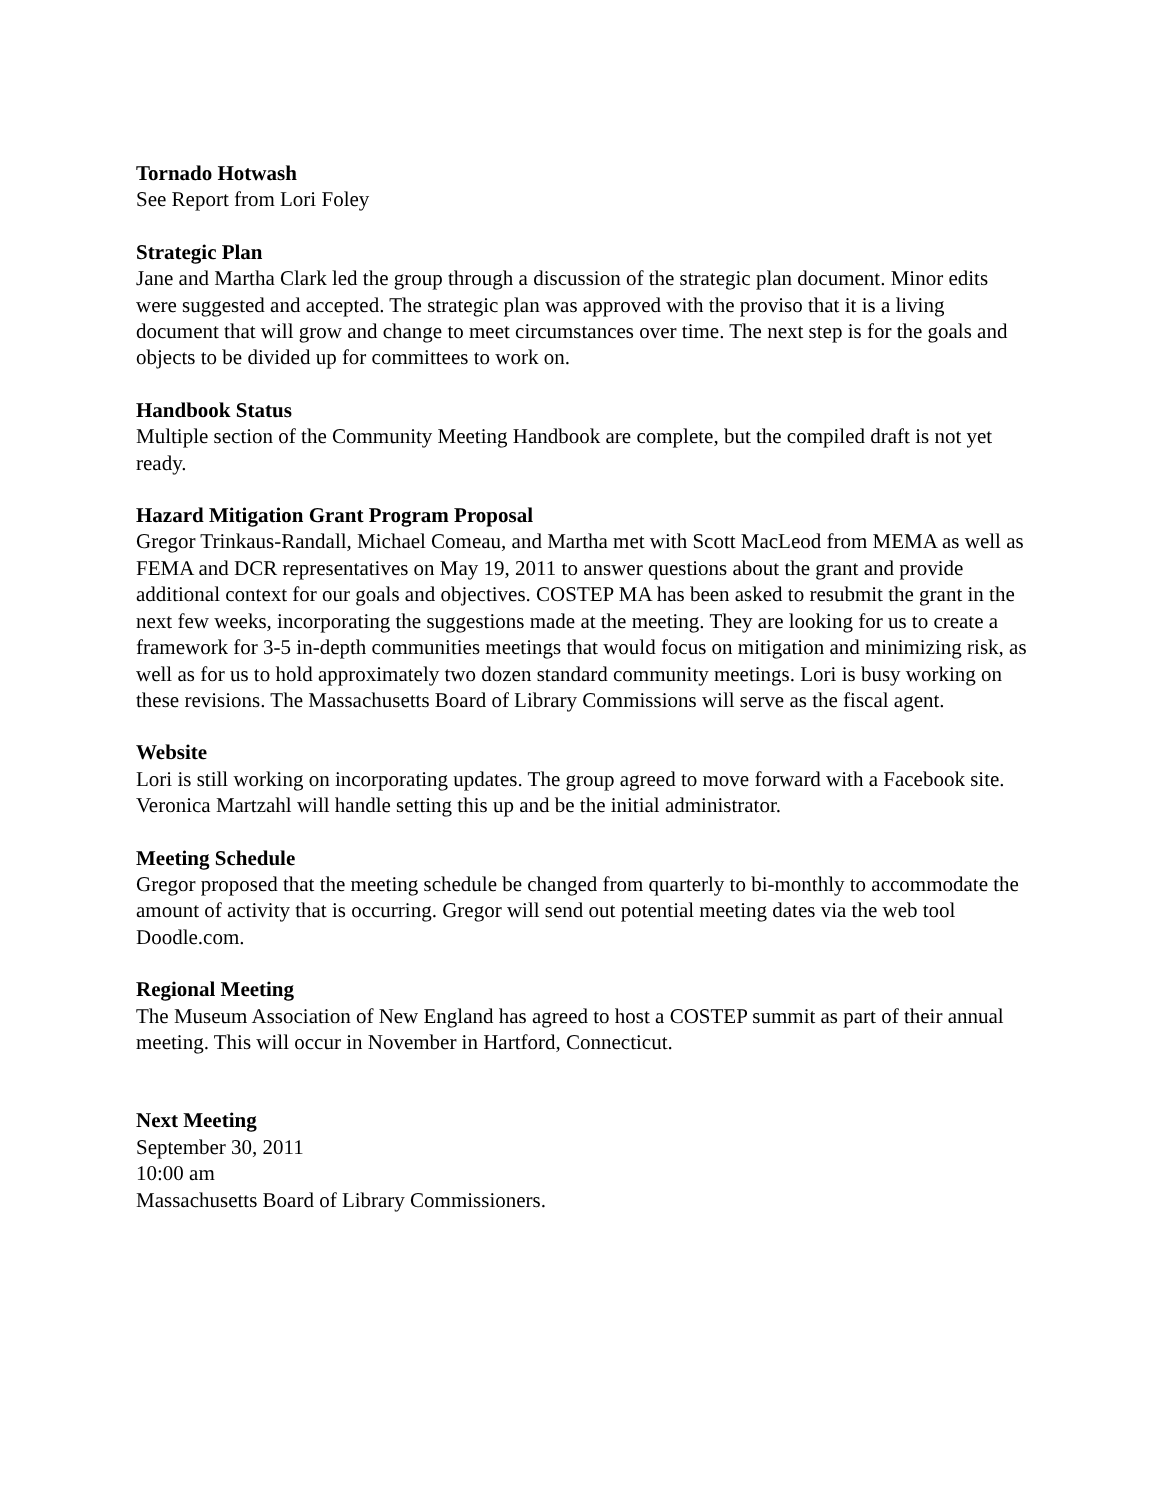Tornado Hotwash
See Report from Lori Foley
Strategic Plan
Jane and Martha Clark led the group through a discussion of the strategic plan document. Minor edits were suggested and accepted. The strategic plan was approved with the proviso that it is a living document that will grow and change to meet circumstances over time. The next step is for the goals and objects to be divided up for committees to work on.
Handbook Status
Multiple section of the Community Meeting Handbook are complete, but the compiled draft is not yet ready.
Hazard Mitigation Grant Program Proposal
Gregor Trinkaus-Randall, Michael Comeau, and Martha met with Scott MacLeod from MEMA as well as FEMA and DCR representatives on May 19, 2011 to answer questions about the grant and provide additional context for our goals and objectives. COSTEP MA has been asked to resubmit the grant in the next few weeks, incorporating the suggestions made at the meeting. They are looking for us to create a framework for 3-5 in-depth communities meetings that would focus on mitigation and minimizing risk, as well as for us to hold approximately two dozen standard community meetings. Lori is busy working on these revisions. The Massachusetts Board of Library Commissions will serve as the fiscal agent.
Website
Lori is still working on incorporating updates. The group agreed to move forward with a Facebook site. Veronica Martzahl will handle setting this up and be the initial administrator.
Meeting Schedule
Gregor proposed that the meeting schedule be changed from quarterly to bi-monthly to accommodate the amount of activity that is occurring. Gregor will send out potential meeting dates via the web tool Doodle.com.
Regional Meeting
The Museum Association of New England has agreed to host a COSTEP summit as part of their annual meeting. This will occur in November in Hartford, Connecticut.
Next Meeting
September 30, 2011
10:00 am
Massachusetts Board of Library Commissioners.